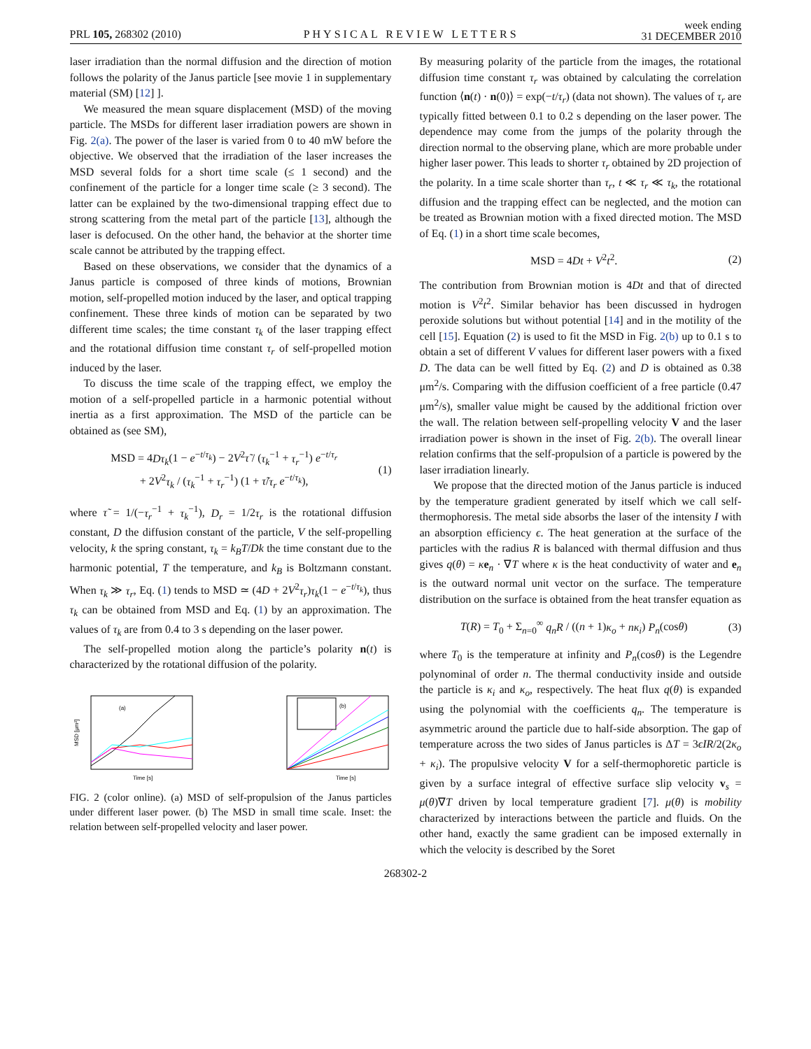PRL 105, 268302 (2010) PHYSICAL REVIEW LETTERS week ending
31 DECEMBER 2010
laser irradiation than the normal diffusion and the direction of motion follows the polarity of the Janus particle [see movie 1 in supplementary material (SM) [12] ].
We measured the mean square displacement (MSD) of the moving particle. The MSDs for different laser irradiation powers are shown in Fig. 2(a). The power of the laser is varied from 0 to 40 mW before the objective. We observed that the irradiation of the laser increases the MSD several folds for a short time scale (≤ 1 second) and the confinement of the particle for a longer time scale (≥ 3 second). The latter can be explained by the two-dimensional trapping effect due to strong scattering from the metal part of the particle [13], although the laser is defocused. On the other hand, the behavior at the shorter time scale cannot be attributed by the trapping effect.
Based on these observations, we consider that the dynamics of a Janus particle is composed of three kinds of motions, Brownian motion, self-propelled motion induced by the laser, and optical trapping confinement. These three kinds of motion can be separated by two different time scales; the time constant τ<sub>k</sub> of the laser trapping effect and the rotational diffusion time constant τ<sub>r</sub> of self-propelled motion induced by the laser.
To discuss the time scale of the trapping effect, we employ the motion of a self-propelled particle in a harmonic potential without inertia as a first approximation. The MSD of the particle can be obtained as (see SM),
MSD = 4Dτ<sub>k</sub>(1 − e<sup>−t/τ<sub>k</sub></sup>) − 2V<sup>2</sup>τ̃ / (τ<sub>k</sub><sup>−1</sup> + τ<sub>r</sub><sup>−1</sup>) e<sup>−t/τ<sub>r</sub></sup>
+ 2V<sup>2</sup>τ<sub>k</sub> / (τ<sub>k</sub><sup>−1</sup> + τ<sub>r</sub><sup>−1</sup>) (1 + τ̃/τ<sub>r</sub> e<sup>−t/τ<sub>k</sub></sup>), (1)
where τ̃ = 1/(−τ<sub>r</sub><sup>−1</sup> + τ<sub>k</sub><sup>−1</sup>), D<sub>r</sub> = 1/2τ<sub>r</sub> is the rotational diffusion constant, D the diffusion constant of the particle, V the self-propelling velocity, k the spring constant, τ<sub>k</sub> = k<sub>B</sub>T/Dk the time constant due to the harmonic potential, T the temperature, and k<sub>B</sub> is Boltzmann constant. When τ<sub>k</sub> ≫ τ<sub>r</sub>, Eq. (1) tends to MSD ≃ (4D + 2V<sup>2</sup>τ<sub>r</sub>)τ<sub>k</sub>(1 − e<sup>−t/τ<sub>k</sub></sup>), thus τ<sub>k</sub> can be obtained from MSD and Eq. (1) by an approximation. The values of τ<sub>k</sub> are from 0.4 to 3 s depending on the laser power.
The self-propelled motion along the particle’s polarity n(t) is characterized by the rotational diffusion of the polarity.
(a)
MSD [μm²]
Time [s]
(b)
Time [s]
FIG. 2 (color online). (a) MSD of self-propulsion of the Janus particles under different laser power. (b) The MSD in small time scale. Inset: the relation between self-propelled velocity and laser power.
By measuring polarity of the particle from the images, the rotational diffusion time constant τ<sub>r</sub> was obtained by calculating the correlation function ⟨n(t) · n(0)⟩ = exp(−t/τ<sub>r</sub>) (data not shown). The values of τ<sub>r</sub> are typically fitted between 0.1 to 0.2 s depending on the laser power. The dependence may come from the jumps of the polarity through the direction normal to the observing plane, which are more probable under higher laser power. This leads to shorter τ<sub>r</sub> obtained by 2D projection of the polarity. In a time scale shorter than τ<sub>r</sub>, t ≪ τ<sub>r</sub> ≪ τ<sub>k</sub>, the rotational diffusion and the trapping effect can be neglected, and the motion can be treated as Brownian motion with a fixed directed motion. The MSD of Eq. (1) in a short time scale becomes,
MSD = 4Dt + V<sup>2</sup>t<sup>2</sup>. (2)
The contribution from Brownian motion is 4Dt and that of directed motion is V<sup>2</sup>t<sup>2</sup>. Similar behavior has been discussed in hydrogen peroxide solutions but without potential [14] and in the motility of the cell [15]. Equation (2) is used to fit the MSD in Fig. 2(b) up to 0.1 s to obtain a set of different V values for different laser powers with a fixed D. The data can be well fitted by Eq. (2) and D is obtained as 0.38 μm<sup>2</sup>/s. Comparing with the diffusion coefficient of a free particle (0.47 μm<sup>2</sup>/s), smaller value might be caused by the additional friction over the wall. The relation between self-propelling velocity V and the laser irradiation power is shown in the inset of Fig. 2(b). The overall linear relation confirms that the self-propulsion of a particle is powered by the laser irradiation linearly.
We propose that the directed motion of the Janus particle is induced by the temperature gradient generated by itself which we call self-thermophoresis. The metal side absorbs the laser of the intensity I with an absorption efficiency ϵ. The heat generation at the surface of the particles with the radius R is balanced with thermal diffusion and thus gives q(θ) = κe<sub>n</sub> · ∇T where κ is the heat conductivity of water and e<sub>n</sub> is the outward normal unit vector on the surface. The temperature distribution on the surface is obtained from the heat transfer equation as
T(R) = T<sub>0</sub> + Σ<sub>n=0</sub><sup>∞</sup> q<sub>n</sub>R / ((n + 1)κ<sub>o</sub> + nκ<sub>i</sub>) P<sub>n</sub>(cosθ) (3)
where T<sub>0</sub> is the temperature at infinity and P<sub>n</sub>(cosθ) is the Legendre polynominal of order n. The thermal conductivity inside and outside the particle is κ<sub>i</sub> and κ<sub>o</sub>, respectively. The heat flux q(θ) is expanded using the polynomial with the coefficients q<sub>n</sub>. The temperature is asymmetric around the particle due to half-side absorption. The gap of temperature across the two sides of Janus particles is ΔT = 3ϵIR/2(2κ<sub>o</sub> + κ<sub>i</sub>). The propulsive velocity V for a self-thermophoretic particle is given by a surface integral of effective surface slip velocity v<sub>s</sub> = μ(θ)∇T driven by local temperature gradient [7]. μ(θ) is mobility characterized by interactions between the particle and fluids. On the other hand, exactly the same gradient can be imposed externally in which the velocity is described by the Soret
268302-2